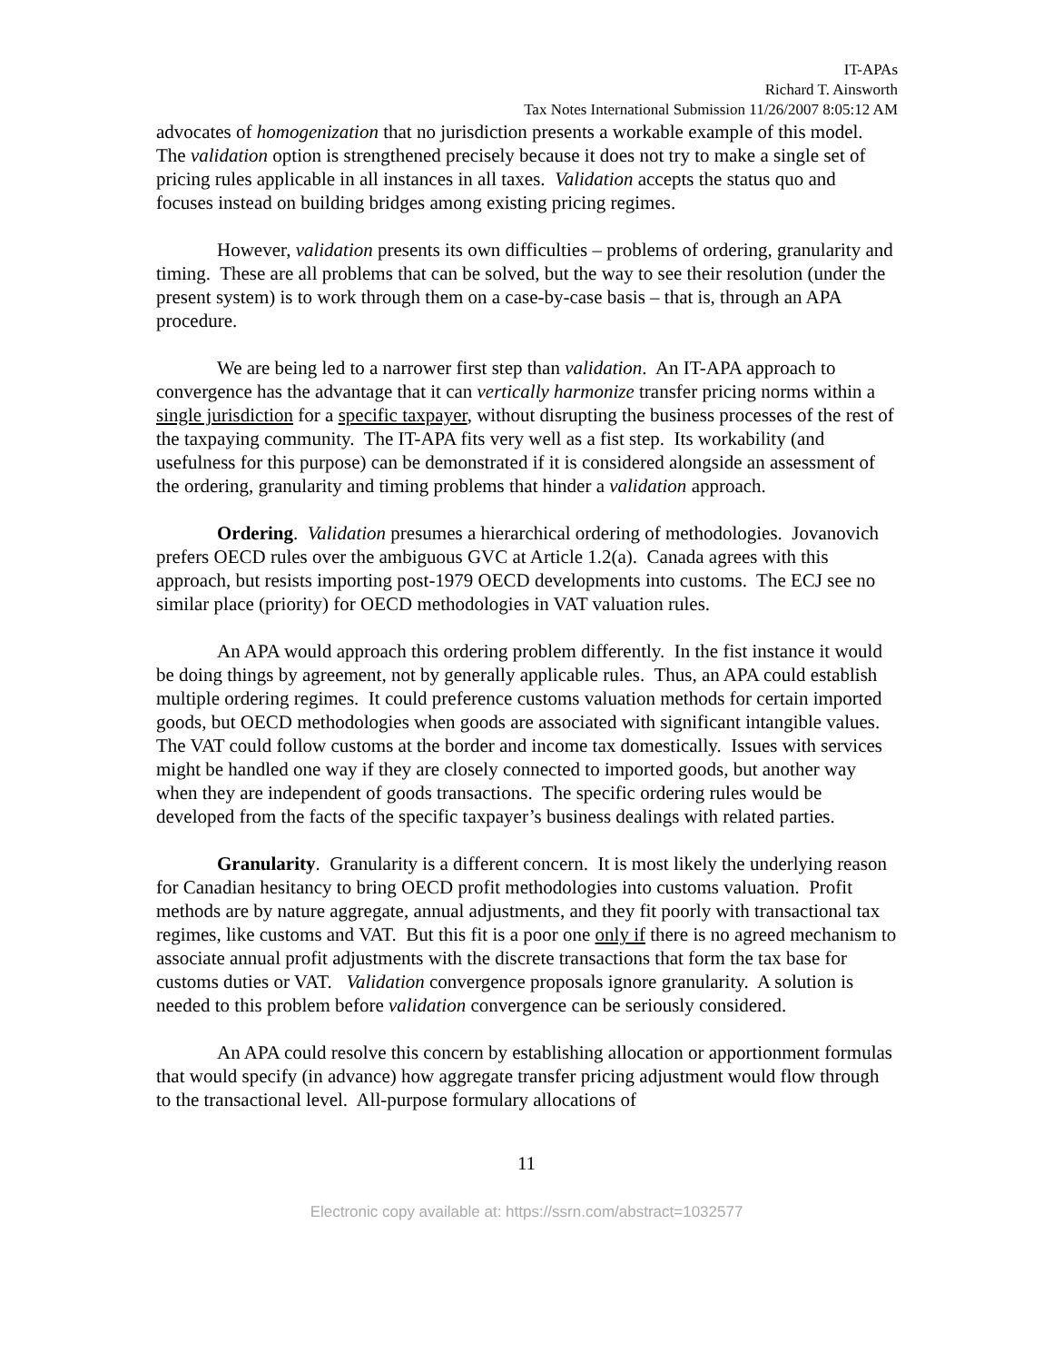IT-APAs
Richard T. Ainsworth
Tax Notes International Submission 11/26/2007 8:05:12 AM
advocates of homogenization that no jurisdiction presents a workable example of this model. The validation option is strengthened precisely because it does not try to make a single set of pricing rules applicable in all instances in all taxes. Validation accepts the status quo and focuses instead on building bridges among existing pricing regimes.
However, validation presents its own difficulties – problems of ordering, granularity and timing. These are all problems that can be solved, but the way to see their resolution (under the present system) is to work through them on a case-by-case basis – that is, through an APA procedure.
We are being led to a narrower first step than validation. An IT-APA approach to convergence has the advantage that it can vertically harmonize transfer pricing norms within a single jurisdiction for a specific taxpayer, without disrupting the business processes of the rest of the taxpaying community. The IT-APA fits very well as a fist step. Its workability (and usefulness for this purpose) can be demonstrated if it is considered alongside an assessment of the ordering, granularity and timing problems that hinder a validation approach.
Ordering. Validation presumes a hierarchical ordering of methodologies. Jovanovich prefers OECD rules over the ambiguous GVC at Article 1.2(a). Canada agrees with this approach, but resists importing post-1979 OECD developments into customs. The ECJ see no similar place (priority) for OECD methodologies in VAT valuation rules.
An APA would approach this ordering problem differently. In the fist instance it would be doing things by agreement, not by generally applicable rules. Thus, an APA could establish multiple ordering regimes. It could preference customs valuation methods for certain imported goods, but OECD methodologies when goods are associated with significant intangible values. The VAT could follow customs at the border and income tax domestically. Issues with services might be handled one way if they are closely connected to imported goods, but another way when they are independent of goods transactions. The specific ordering rules would be developed from the facts of the specific taxpayer’s business dealings with related parties.
Granularity. Granularity is a different concern. It is most likely the underlying reason for Canadian hesitancy to bring OECD profit methodologies into customs valuation. Profit methods are by nature aggregate, annual adjustments, and they fit poorly with transactional tax regimes, like customs and VAT. But this fit is a poor one only if there is no agreed mechanism to associate annual profit adjustments with the discrete transactions that form the tax base for customs duties or VAT. Validation convergence proposals ignore granularity. A solution is needed to this problem before validation convergence can be seriously considered.
An APA could resolve this concern by establishing allocation or apportionment formulas that would specify (in advance) how aggregate transfer pricing adjustment would flow through to the transactional level. All-purpose formulary allocations of
11
Electronic copy available at: https://ssrn.com/abstract=1032577